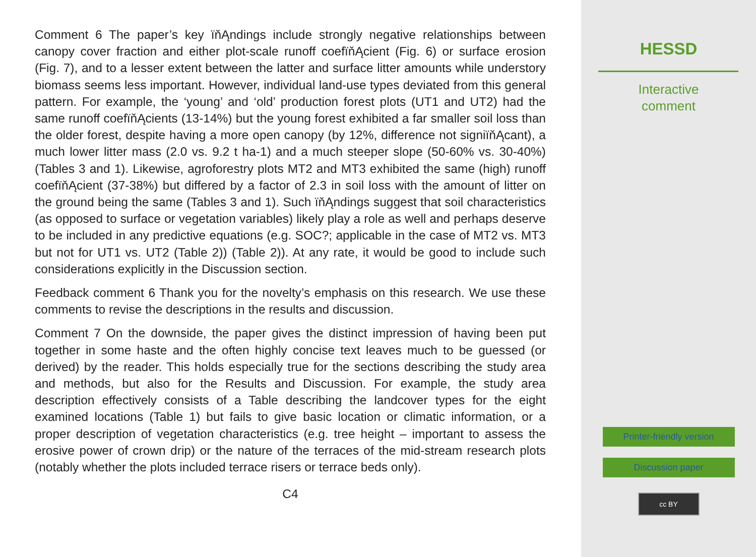Comment 6 The paper’s key ïňĄndings include strongly negative relationships between canopy cover fraction and either plot-scale runoff coefïňĄcient (Fig. 6) or surface erosion (Fig. 7), and to a lesser extent between the latter and surface litter amounts while understory biomass seems less important. However, individual land-use types deviated from this general pattern. For example, the ‘young’ and ‘old’ production forest plots (UT1 and UT2) had the same runoff coefïňĄcients (13-14%) but the young forest exhibited a far smaller soil loss than the older forest, despite having a more open canopy (by 12%, difference not signiïňĄcant), a much lower litter mass (2.0 vs. 9.2 t ha-1) and a much steeper slope (50-60% vs. 30-40%) (Tables 3 and 1). Likewise, agroforestry plots MT2 and MT3 exhibited the same (high) runoff coefïňĄcient (37-38%) but differed by a factor of 2.3 in soil loss with the amount of litter on the ground being the same (Tables 3 and 1). Such ïňĄndings suggest that soil characteristics (as opposed to surface or vegetation variables) likely play a role as well and perhaps deserve to be included in any predictive equations (e.g. SOC?; applicable in the case of MT2 vs. MT3 but not for UT1 vs. UT2 (Table 2)) (Table 2)). At any rate, it would be good to include such considerations explicitly in the Discussion section.
Feedback comment 6 Thank you for the novelty’s emphasis on this research. We use these comments to revise the descriptions in the results and discussion.
Comment 7 On the downside, the paper gives the distinct impression of having been put together in some haste and the often highly concise text leaves much to be guessed (or derived) by the reader. This holds especially true for the sections describing the study area and methods, but also for the Results and Discussion. For example, the study area description effectively consists of a Table describing the landcover types for the eight examined locations (Table 1) but fails to give basic location or climatic information, or a proper description of vegetation characteristics (e.g. tree height – important to assess the erosive power of crown drip) or the nature of the terraces of the mid-stream research plots (notably whether the plots included terrace risers or terrace beds only).
C4
HESSD
Interactive
comment
Printer-friendly version
Discussion paper
cc BY